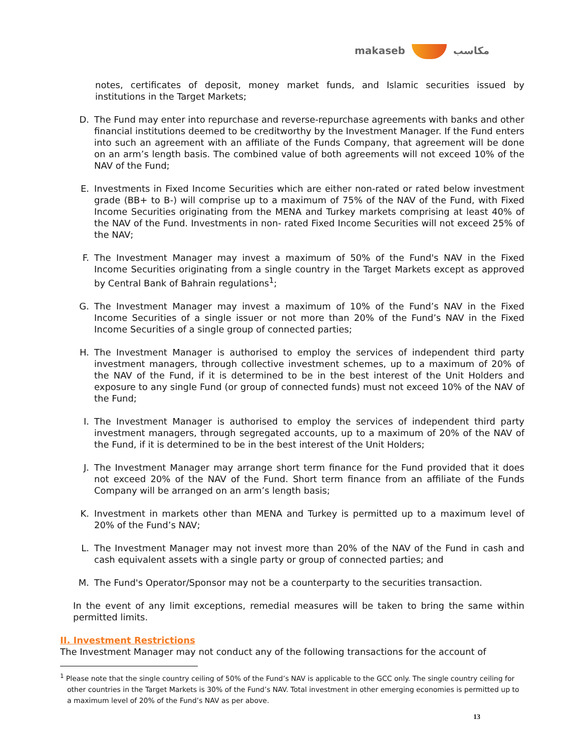makaseb مكاسب
notes, certificates of deposit, money market funds, and Islamic securities issued by institutions in the Target Markets;
D. The Fund may enter into repurchase and reverse-repurchase agreements with banks and other financial institutions deemed to be creditworthy by the Investment Manager. If the Fund enters into such an agreement with an affiliate of the Funds Company, that agreement will be done on an arm’s length basis. The combined value of both agreements will not exceed 10% of the NAV of the Fund;
E. Investments in Fixed Income Securities which are either non-rated or rated below investment grade (BB+ to B-) will comprise up to a maximum of 75% of the NAV of the Fund, with Fixed Income Securities originating from the MENA and Turkey markets comprising at least 40% of the NAV of the Fund. Investments in non- rated Fixed Income Securities will not exceed 25% of the NAV;
F. The Investment Manager may invest a maximum of 50% of the Fund's NAV in the Fixed Income Securities originating from a single country in the Target Markets except as approved by Central Bank of Bahrain regulations<sup>1</sup>;
G. The Investment Manager may invest a maximum of 10% of the Fund’s NAV in the Fixed Income Securities of a single issuer or not more than 20% of the Fund’s NAV in the Fixed Income Securities of a single group of connected parties;
H. The Investment Manager is authorised to employ the services of independent third party investment managers, through collective investment schemes, up to a maximum of 20% of the NAV of the Fund, if it is determined to be in the best interest of the Unit Holders and exposure to any single Fund (or group of connected funds) must not exceed 10% of the NAV of the Fund;
I. The Investment Manager is authorised to employ the services of independent third party investment managers, through segregated accounts, up to a maximum of 20% of the NAV of the Fund, if it is determined to be in the best interest of the Unit Holders;
J. The Investment Manager may arrange short term finance for the Fund provided that it does not exceed 20% of the NAV of the Fund. Short term finance from an affiliate of the Funds Company will be arranged on an arm’s length basis;
K. Investment in markets other than MENA and Turkey is permitted up to a maximum level of 20% of the Fund’s NAV;
L. The Investment Manager may not invest more than 20% of the NAV of the Fund in cash and cash equivalent assets with a single party or group of connected parties; and
M. The Fund's Operator/Sponsor may not be a counterparty to the securities transaction.
In the event of any limit exceptions, remedial measures will be taken to bring the same within permitted limits.
II. Investment Restrictions
The Investment Manager may not conduct any of the following transactions for the account of
<sup>1</sup> Please note that the single country ceiling of 50% of the Fund’s NAV is applicable to the GCC only. The single country ceiling for other countries in the Target Markets is 30% of the Fund’s NAV. Total investment in other emerging economies is permitted up to a maximum level of 20% of the Fund’s NAV as per above.
13